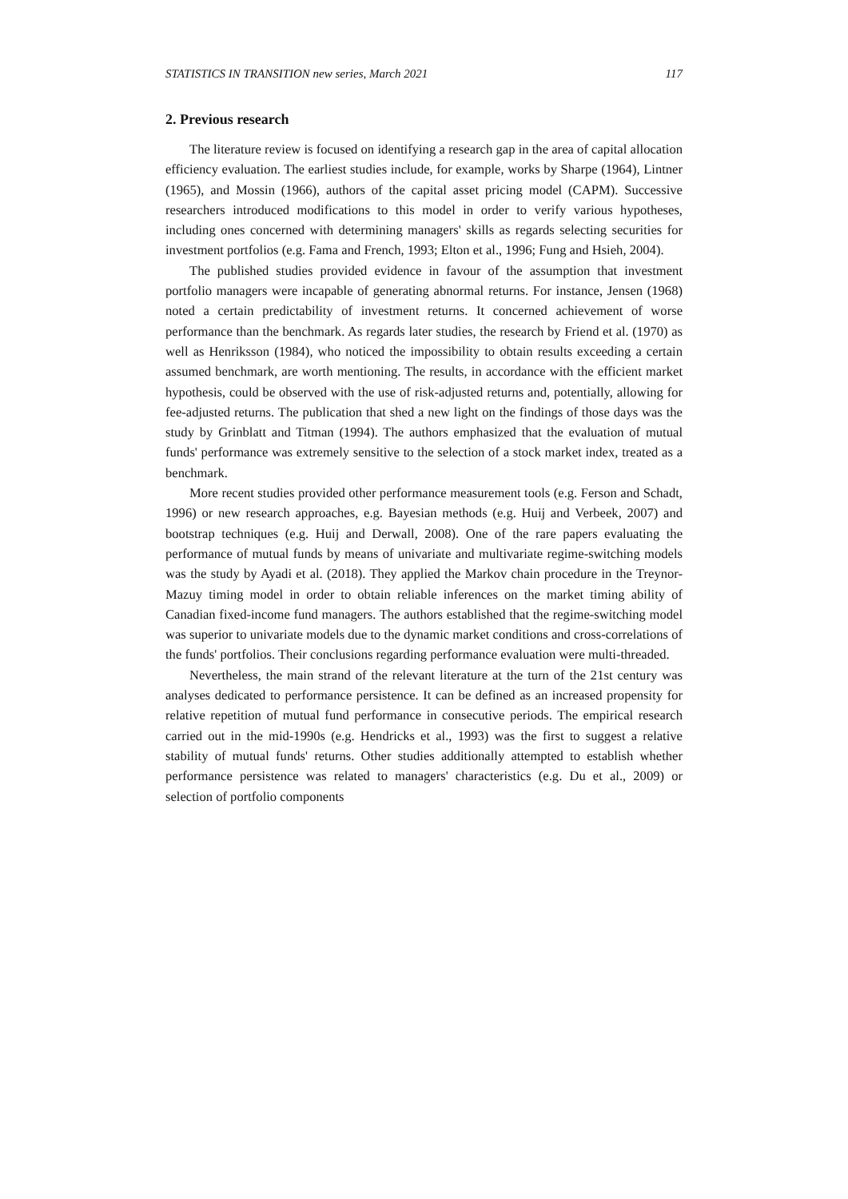STATISTICS IN TRANSITION new series, March 2021 117
2. Previous research
The literature review is focused on identifying a research gap in the area of capital allocation efficiency evaluation. The earliest studies include, for example, works by Sharpe (1964), Lintner (1965), and Mossin (1966), authors of the capital asset pricing model (CAPM). Successive researchers introduced modifications to this model in order to verify various hypotheses, including ones concerned with determining managers' skills as regards selecting securities for investment portfolios (e.g. Fama and French, 1993; Elton et al., 1996; Fung and Hsieh, 2004).
The published studies provided evidence in favour of the assumption that investment portfolio managers were incapable of generating abnormal returns. For instance, Jensen (1968) noted a certain predictability of investment returns. It concerned achievement of worse performance than the benchmark. As regards later studies, the research by Friend et al. (1970) as well as Henriksson (1984), who noticed the impossibility to obtain results exceeding a certain assumed benchmark, are worth mentioning. The results, in accordance with the efficient market hypothesis, could be observed with the use of risk-adjusted returns and, potentially, allowing for fee-adjusted returns. The publication that shed a new light on the findings of those days was the study by Grinblatt and Titman (1994). The authors emphasized that the evaluation of mutual funds' performance was extremely sensitive to the selection of a stock market index, treated as a benchmark.
More recent studies provided other performance measurement tools (e.g. Ferson and Schadt, 1996) or new research approaches, e.g. Bayesian methods (e.g. Huij and Verbeek, 2007) and bootstrap techniques (e.g. Huij and Derwall, 2008). One of the rare papers evaluating the performance of mutual funds by means of univariate and multivariate regime-switching models was the study by Ayadi et al. (2018). They applied the Markov chain procedure in the Treynor-Mazuy timing model in order to obtain reliable inferences on the market timing ability of Canadian fixed-income fund managers. The authors established that the regime-switching model was superior to univariate models due to the dynamic market conditions and cross-correlations of the funds' portfolios. Their conclusions regarding performance evaluation were multi-threaded.
Nevertheless, the main strand of the relevant literature at the turn of the 21st century was analyses dedicated to performance persistence. It can be defined as an increased propensity for relative repetition of mutual fund performance in consecutive periods. The empirical research carried out in the mid-1990s (e.g. Hendricks et al., 1993) was the first to suggest a relative stability of mutual funds' returns. Other studies additionally attempted to establish whether performance persistence was related to managers' characteristics (e.g. Du et al., 2009) or selection of portfolio components